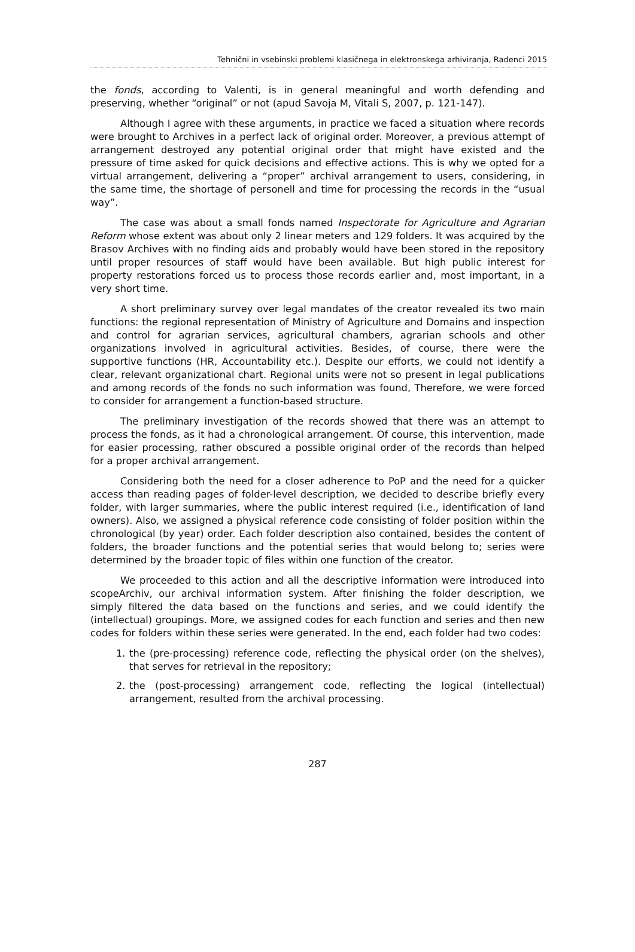Tehnični in vsebinski problemi klasičnega in elektronskega arhiviranja, Radenci 2015
the fonds, according to Valenti, is in general meaningful and worth defending and preserving, whether “original” or not (apud Savoja M, Vitali S, 2007, p. 121-147).
Although I agree with these arguments, in practice we faced a situation where records were brought to Archives in a perfect lack of original order. Moreover, a previous attempt of arrangement destroyed any potential original order that might have existed and the pressure of time asked for quick decisions and effective actions. This is why we opted for a virtual arrangement, delivering a “proper” archival arrangement to users, considering, in the same time, the shortage of personell and time for processing the records in the “usual way”.
The case was about a small fonds named Inspectorate for Agriculture and Agrarian Reform whose extent was about only 2 linear meters and 129 folders. It was acquired by the Brasov Archives with no finding aids and probably would have been stored in the repository until proper resources of staff would have been available. But high public interest for property restorations forced us to process those records earlier and, most important, in a very short time.
A short preliminary survey over legal mandates of the creator revealed its two main functions: the regional representation of Ministry of Agriculture and Domains and inspection and control for agrarian services, agricultural chambers, agrarian schools and other organizations involved in agricultural activities. Besides, of course, there were the supportive functions (HR, Accountability etc.). Despite our efforts, we could not identify a clear, relevant organizational chart. Regional units were not so present in legal publications and among records of the fonds no such information was found, Therefore, we were forced to consider for arrangement a function-based structure.
The preliminary investigation of the records showed that there was an attempt to process the fonds, as it had a chronological arrangement. Of course, this intervention, made for easier processing, rather obscured a possible original order of the records than helped for a proper archival arrangement.
Considering both the need for a closer adherence to PoP and the need for a quicker access than reading pages of folder-level description, we decided to describe briefly every folder, with larger summaries, where the public interest required (i.e., identification of land owners). Also, we assigned a physical reference code consisting of folder position within the chronological (by year) order. Each folder description also contained, besides the content of folders, the broader functions and the potential series that would belong to; series were determined by the broader topic of files within one function of the creator.
We proceeded to this action and all the descriptive information were introduced into scopeArchiv, our archival information system. After finishing the folder description, we simply filtered the data based on the functions and series, and we could identify the (intellectual) groupings. More, we assigned codes for each function and series and then new codes for folders within these series were generated. In the end, each folder had two codes:
1. the (pre-processing) reference code, reflecting the physical order (on the shelves), that serves for retrieval in the repository;
2. the (post-processing) arrangement code, reflecting the logical (intellectual) arrangement, resulted from the archival processing.
287